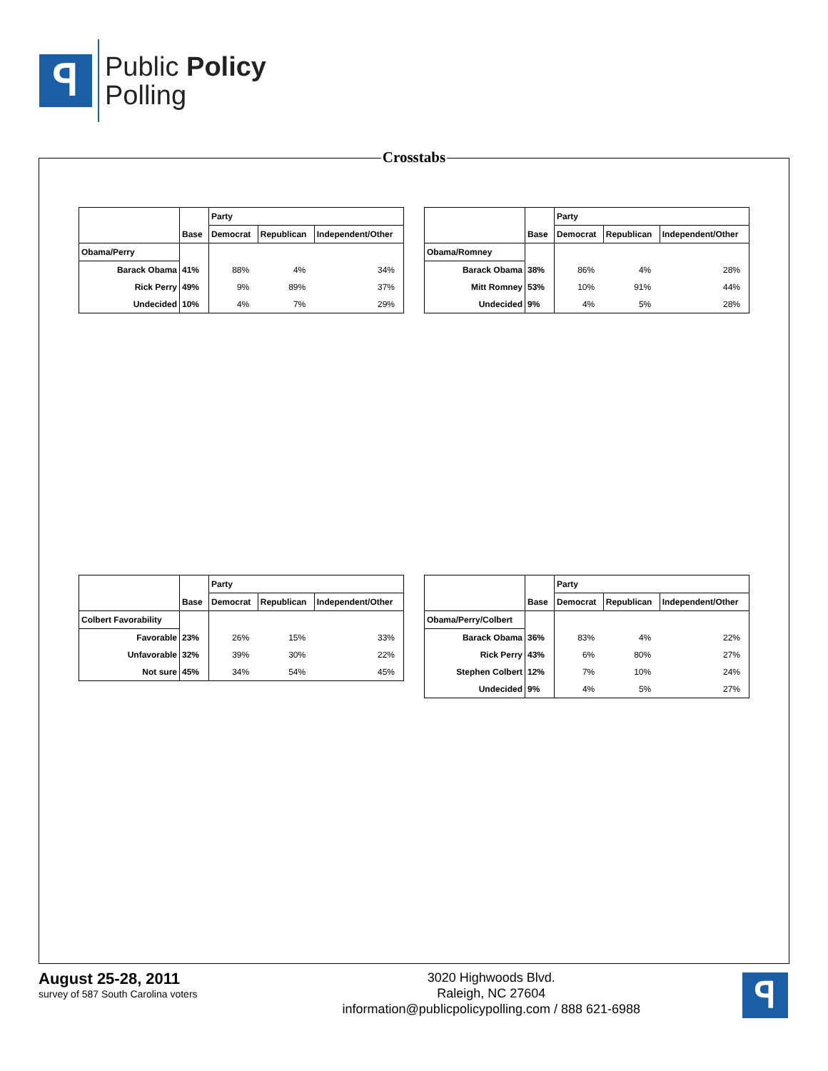ꟼ
Public Policy
Polling
Crosstabs
| | | Party | | |
| --- | --- | --- | --- | --- |
| | Base | Democrat | Republican | Independent/Other |
| Obama/Perry | | | | |
| Barack Obama | 41% | 88% | 4% | 34% |
| Rick Perry | 49% | 9% | 89% | 37% |
| Undecided | 10% | 4% | 7% | 29% |
| | | Party | | |
| --- | --- | --- | --- | --- |
| | Base | Democrat | Republican | Independent/Other |
| Obama/Romney | | | | |
| Barack Obama | 38% | 86% | 4% | 28% |
| Mitt Romney | 53% | 10% | 91% | 44% |
| Undecided | 9% | 4% | 5% | 28% |
| | | Party | | |
| --- | --- | --- | --- | --- |
| | Base | Democrat | Republican | Independent/Other |
| Colbert Favorability | | | | |
| Favorable | 23% | 26% | 15% | 33% |
| Unfavorable | 32% | 39% | 30% | 22% |
| Not sure | 45% | 34% | 54% | 45% |
| | | Party | | |
| --- | --- | --- | --- | --- |
| | Base | Democrat | Republican | Independent/Other |
| Obama/Perry/Colbert | | | | |
| Barack Obama | 36% | 83% | 4% | 22% |
| Rick Perry | 43% | 6% | 80% | 27% |
| Stephen Colbert | 12% | 7% | 10% | 24% |
| Undecided | 9% | 4% | 5% | 27% |
August 25-28, 2011
survey of 587 South Carolina voters
3020 Highwoods Blvd.
Raleigh, NC 27604
information@publicpolicypolling.com / 888 621-6988
ꟼ